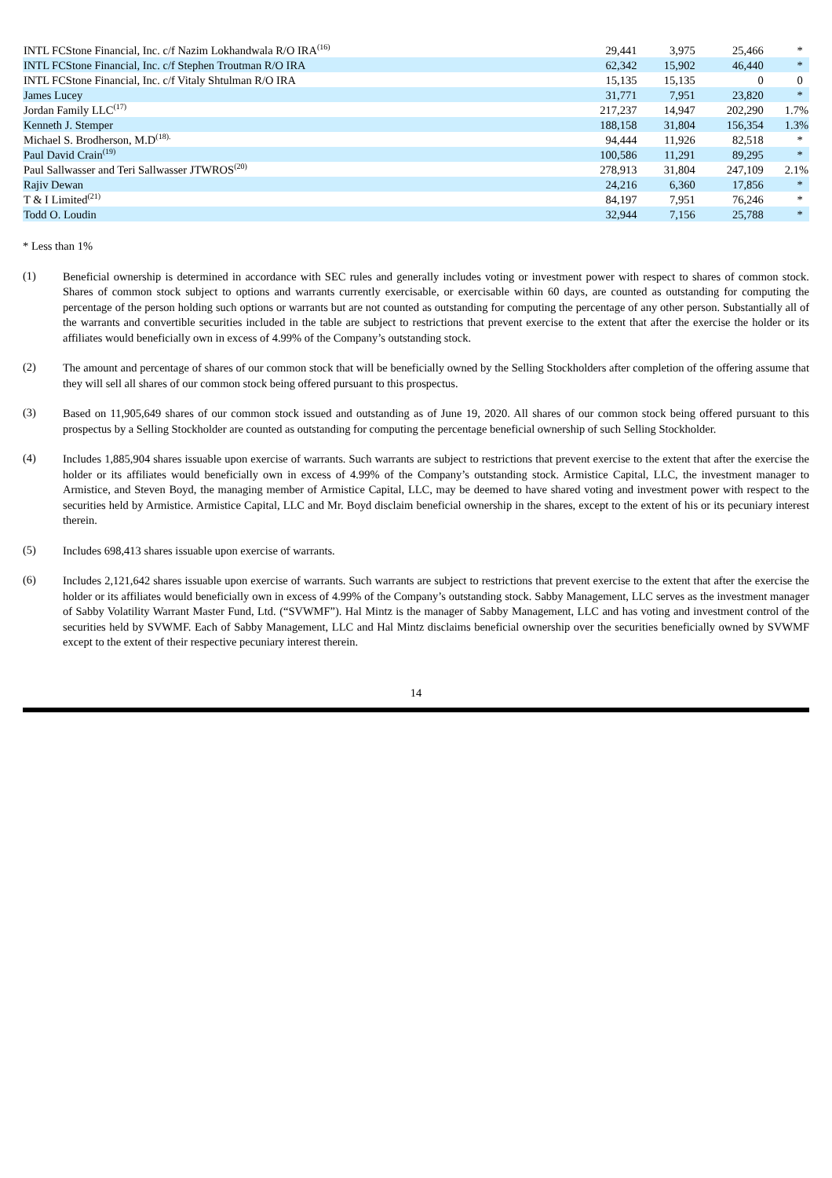| INTL FCStone Financial, Inc. c/f Nazim Lokhandwala R/O IRA<sup>(16)</sup> | 29,441 | 3,975 | 25,466 | * |
| INTL FCStone Financial, Inc. c/f Stephen Troutman R/O IRA | 62,342 | 15,902 | 46,440 | * |
| INTL FCStone Financial, Inc. c/f Vitaly Shtulman R/O IRA | 15,135 | 15,135 | 0 | 0 |
| James Lucey | 31,771 | 7,951 | 23,820 | * |
| Jordan Family LLC<sup>(17)</sup> | 217,237 | 14,947 | 202,290 | 1.7% |
| Kenneth J. Stemper | 188,158 | 31,804 | 156,354 | 1.3% |
| Michael S. Brodherson, M.D<sup>(18).</sup> | 94,444 | 11,926 | 82,518 | * |
| Paul David Crain<sup>(19)</sup> | 100,586 | 11,291 | 89,295 | * |
| Paul Sallwasser and Teri Sallwasser JTWROS<sup>(20)</sup> | 278,913 | 31,804 | 247,109 | 2.1% |
| Rajiv Dewan | 24,216 | 6,360 | 17,856 | * |
| T & I Limited<sup>(21)</sup> | 84,197 | 7,951 | 76,246 | * |
| Todd O. Loudin | 32,944 | 7,156 | 25,788 | * |
* Less than 1%
(1)
Beneficial ownership is determined in accordance with SEC rules and generally includes voting or investment power with respect to shares of common stock. Shares of common stock subject to options and warrants currently exercisable, or exercisable within 60 days, are counted as outstanding for computing the percentage of the person holding such options or warrants but are not counted as outstanding for computing the percentage of any other person. Substantially all of the warrants and convertible securities included in the table are subject to restrictions that prevent exercise to the extent that after the exercise the holder or its affiliates would beneficially own in excess of 4.99% of the Company’s outstanding stock.
(2)
The amount and percentage of shares of our common stock that will be beneficially owned by the Selling Stockholders after completion of the offering assume that they will sell all shares of our common stock being offered pursuant to this prospectus.
(3)
Based on 11,905,649 shares of our common stock issued and outstanding as of June 19, 2020. All shares of our common stock being offered pursuant to this prospectus by a Selling Stockholder are counted as outstanding for computing the percentage beneficial ownership of such Selling Stockholder.
(4)
Includes 1,885,904 shares issuable upon exercise of warrants. Such warrants are subject to restrictions that prevent exercise to the extent that after the exercise the holder or its affiliates would beneficially own in excess of 4.99% of the Company’s outstanding stock. Armistice Capital, LLC, the investment manager to Armistice, and Steven Boyd, the managing member of Armistice Capital, LLC, may be deemed to have shared voting and investment power with respect to the securities held by Armistice. Armistice Capital, LLC and Mr. Boyd disclaim beneficial ownership in the shares, except to the extent of his or its pecuniary interest therein.
(5)
Includes 698,413 shares issuable upon exercise of warrants.
(6)
Includes 2,121,642 shares issuable upon exercise of warrants. Such warrants are subject to restrictions that prevent exercise to the extent that after the exercise the holder or its affiliates would beneficially own in excess of 4.99% of the Company’s outstanding stock. Sabby Management, LLC serves as the investment manager of Sabby Volatility Warrant Master Fund, Ltd. (“SVWMF”). Hal Mintz is the manager of Sabby Management, LLC and has voting and investment control of the securities held by SVWMF. Each of Sabby Management, LLC and Hal Mintz disclaims beneficial ownership over the securities beneficially owned by SVWMF except to the extent of their respective pecuniary interest therein.
14